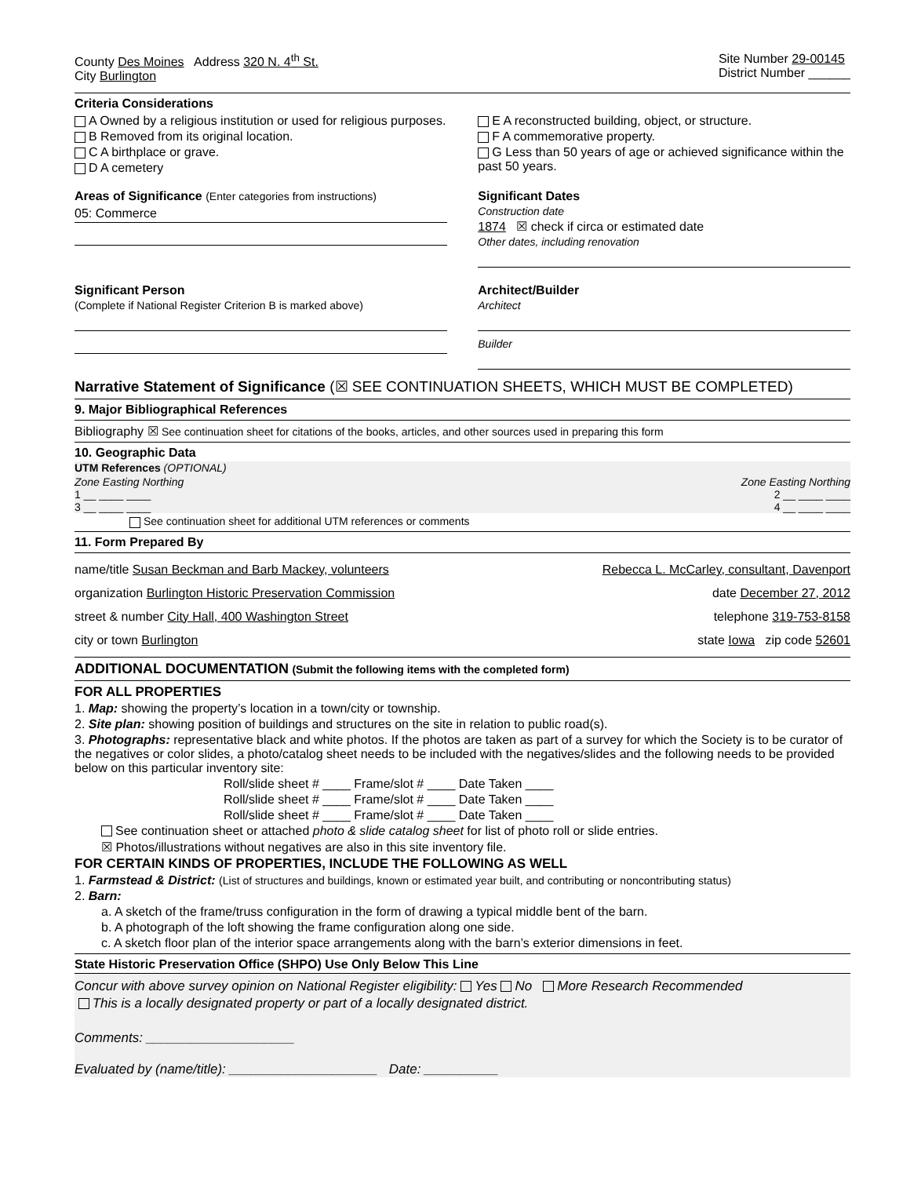County Des Moines Address 320 N. 4<sup>th</sup> St.
City Burlington
Site Number 29-00145
District Number ______
Criteria Considerations
A Owned by a religious institution or used for religious purposes.
B Removed from its original location.
C A birthplace or grave.
D A cemetery
E A reconstructed building, object, or structure.
F A commemorative property.
G Less than 50 years of age or achieved significance within the past 50 years.
Areas of Significance (Enter categories from instructions)
05: Commerce
Significant Dates
Construction date
1874 ☒ check if circa or estimated date
Other dates, including renovation
Significant Person
(Complete if National Register Criterion B is marked above)
Architect/Builder
Architect
Builder
Narrative Statement of Significance (☒ SEE CONTINUATION SHEETS, WHICH MUST BE COMPLETED)
9. Major Bibliographical References
Bibliography ☒ See continuation sheet for citations of the books, articles, and other sources used in preparing this form
10. Geographic Data
UTM References (OPTIONAL)
Zone Easting Northing Zone Easting Northing
1 __ ____ ____ 2 __ ____ ____
3 __ ____ ____ 4 __ ____ ____
See continuation sheet for additional UTM references or comments
11. Form Prepared By
name/title Susan Beckman and Barb Mackey, volunteers Rebecca L. McCarley, consultant, Davenport
organization Burlington Historic Preservation Commission date December 27, 2012
street & number City Hall, 400 Washington Street telephone 319-753-8158
city or town Burlington state Iowa zip code 52601
ADDITIONAL DOCUMENTATION (Submit the following items with the completed form)
FOR ALL PROPERTIES
1. Map: showing the property’s location in a town/city or township.
2. Site plan: showing position of buildings and structures on the site in relation to public road(s).
3. Photographs: representative black and white photos. If the photos are taken as part of a survey for which the Society is to be curator of the negatives or color slides, a photo/catalog sheet needs to be included with the negatives/slides and the following needs to be provided below on this particular inventory site:
Roll/slide sheet # ____ Frame/slot # ____ Date Taken ____
Roll/slide sheet # ____ Frame/slot # ____ Date Taken ____
Roll/slide sheet # ____ Frame/slot # ____ Date Taken ____
See continuation sheet or attached photo & slide catalog sheet for list of photo roll or slide entries.
☒ Photos/illustrations without negatives are also in this site inventory file.
FOR CERTAIN KINDS OF PROPERTIES, INCLUDE THE FOLLOWING AS WELL
1. Farmstead & District: (List of structures and buildings, known or estimated year built, and contributing or noncontributing status)
2. Barn:
a. A sketch of the frame/truss configuration in the form of drawing a typical middle bent of the barn.
b. A photograph of the loft showing the frame configuration along one side.
c. A sketch floor plan of the interior space arrangements along with the barn’s exterior dimensions in feet.
State Historic Preservation Office (SHPO) Use Only Below This Line
Concur with above survey opinion on National Register eligibility: Yes No More Research Recommended
This is a locally designated property or part of a locally designated district.
Comments: ____________________
Evaluated by (name/title): ____________________ Date: __________